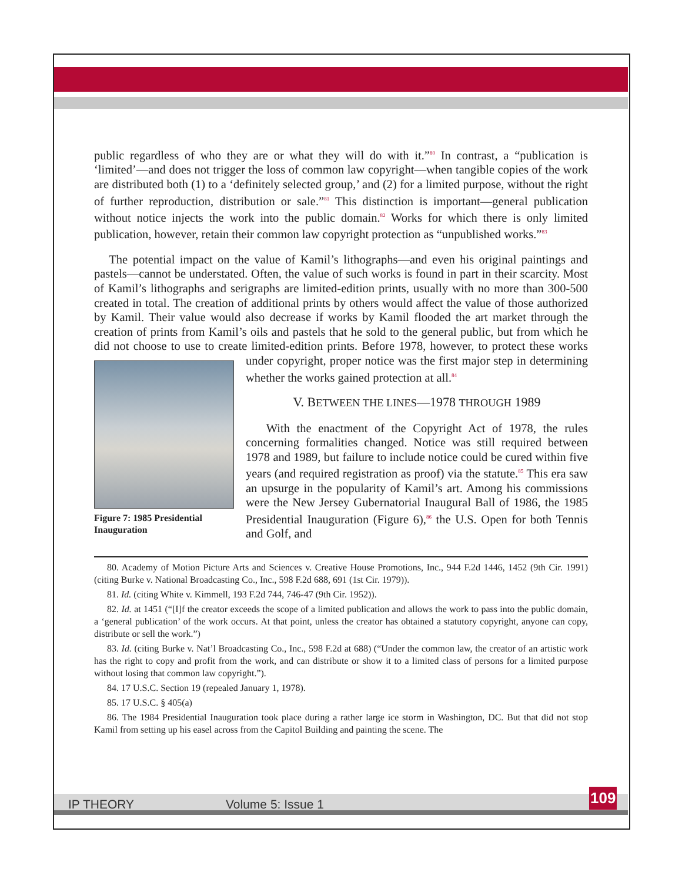public regardless of who they are or what they will do with it.”<sup>80</sup> In contrast, a “publication is ‘limited’—and does not trigger the loss of common law copyright—when tangible copies of the work are distributed both (1) to a ‘definitely selected group,’ and (2) for a limited purpose, without the right of further reproduction, distribution or sale.”<sup>81</sup> This distinction is important—general publication without notice injects the work into the public domain.<sup>82</sup> Works for which there is only limited publication, however, retain their common law copyright protection as “unpublished works.”<sup>83</sup>
The potential impact on the value of Kamil’s lithographs—and even his original paintings and pastels—cannot be understated. Often, the value of such works is found in part in their scarcity. Most of Kamil’s lithographs and serigraphs are limited-edition prints, usually with no more than 300-500 created in total. The creation of additional prints by others would affect the value of those authorized by Kamil. Their value would also decrease if works by Kamil flooded the art market through the creation of prints from Kamil’s oils and pastels that he sold to the general public, but from which he did not choose to use to create limited-edition prints. Before 1978, however, to protect these works under copyright, proper notice was the first Figure 7: 1985 Presidential Inauguration major step in determining whether the works gained protection at all.<sup>84</sup>
V. BETWEEN THE LINES—1978 THROUGH 1989
With the enactment of the Copyright Act of 1978, the rules concerning formalities changed. Notice was still required between 1978 and 1989, but failure to include notice could be cured within five years (and required registration as proof) via the statute.<sup>85</sup> This era saw an upsurge in the popularity of Kamil’s art. Among his commissions were the New Jersey Gubernatorial Inaugural Ball of 1986, the 1985 Presidential Inauguration (Figure 6),<sup>86</sup> the U.S. Open for both Tennis and Golf, and
80. Academy of Motion Picture Arts and Sciences v. Creative House Promotions, Inc., 944 F.2d 1446, 1452 (9th Cir. 1991) (citing Burke v. National Broadcasting Co., Inc., 598 F.2d 688, 691 (1st Cir. 1979)).
81. Id. (citing White v. Kimmell, 193 F.2d 744, 746-47 (9th Cir. 1952)).
82. Id. at 1451 (“[I]f the creator exceeds the scope of a limited publication and allows the work to pass into the public domain, a ‘general publication’ of the work occurs. At that point, unless the creator has obtained a statutory copyright, anyone can copy, distribute or sell the work.”)
83. Id. (citing Burke v. Nat’l Broadcasting Co., Inc., 598 F.2d at 688) (“Under the common law, the creator of an artistic work has the right to copy and profit from the work, and can distribute or show it to a limited class of persons for a limited purpose without losing that common law copyright.”).
84. 17 U.S.C. Section 19 (repealed January 1, 1978).
85. 17 U.S.C. § 405(a)
86. The 1984 Presidential Inauguration took place during a rather large ice storm in Washington, DC. But that did not stop Kamil from setting up his easel across from the Capitol Building and painting the scene. The
IP THEORY Volume 5: Issue 1 109